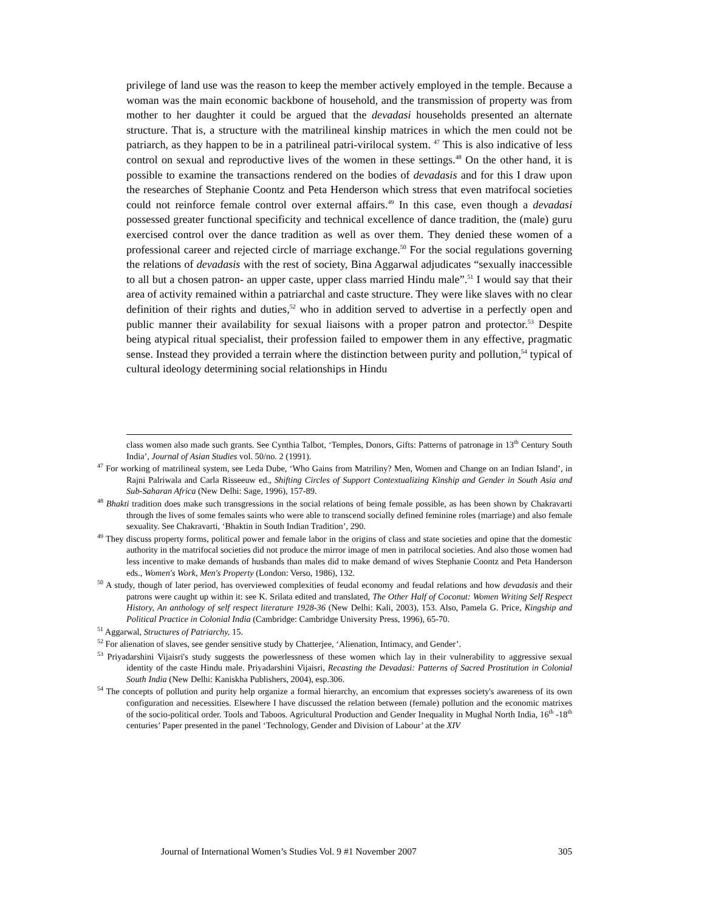privilege of land use was the reason to keep the member actively employed in the temple. Because a woman was the main economic backbone of household, and the transmission of property was from mother to her daughter it could be argued that the devadasi households presented an alternate structure. That is, a structure with the matrilineal kinship matrices in which the men could not be patriarch, as they happen to be in a patrilineal patri-virilocal system. <sup>47</sup> This is also indicative of less control on sexual and reproductive lives of the women in these settings.<sup>48</sup> On the other hand, it is possible to examine the transactions rendered on the bodies of devadasis and for this I draw upon the researches of Stephanie Coontz and Peta Henderson which stress that even matrifocal societies could not reinforce female control over external affairs.<sup>49</sup> In this case, even though a devadasi possessed greater functional specificity and technical excellence of dance tradition, the (male) guru exercised control over the dance tradition as well as over them. They denied these women of a professional career and rejected circle of marriage exchange.<sup>50</sup> For the social regulations governing the relations of devadasis with the rest of society, Bina Aggarwal adjudicates “sexually inaccessible to all but a chosen patron- an upper caste, upper class married Hindu male”.<sup>51</sup> I would say that their area of activity remained within a patriarchal and caste structure. They were like slaves with no clear definition of their rights and duties,<sup>52</sup> who in addition served to advertise in a perfectly open and public manner their availability for sexual liaisons with a proper patron and protector.<sup>53</sup> Despite being atypical ritual specialist, their profession failed to empower them in any effective, pragmatic sense. Instead they provided a terrain where the distinction between purity and pollution,<sup>54</sup> typical of cultural ideology determining social relationships in Hindu
class women also made such grants. See Cynthia Talbot, ‘Temples, Donors, Gifts: Patterns of patronage in 13<sup>th</sup> Century South India’, Journal of Asian Studies vol. 50/no. 2 (1991).
<sup>47</sup> For working of matrilineal system, see Leda Dube, ‘Who Gains from Matriliny? Men, Women and Change on an Indian Island’, in Rajni Palriwala and Carla Risseeuw ed., Shifting Circles of Support Contextualizing Kinship and Gender in South Asia and Sub-Saharan Africa (New Delhi: Sage, 1996), 157-89.
<sup>48</sup> Bhakti tradition does make such transgressions in the social relations of being female possible, as has been shown by Chakravarti through the lives of some females saints who were able to transcend socially defined feminine roles (marriage) and also female sexuality. See Chakravarti, ‘Bhaktin in South Indian Tradition’, 290.
<sup>49</sup> They discuss property forms, political power and female labor in the origins of class and state societies and opine that the domestic authority in the matrifocal societies did not produce the mirror image of men in patrilocal societies. And also those women had less incentive to make demands of husbands than males did to make demand of wives Stephanie Coontz and Peta Handerson eds., Women's Work, Men's Property (London: Verso, 1986), 132.
<sup>50</sup> A study, though of later period, has overviewed complexities of feudal economy and feudal relations and how devadasis and their patrons were caught up within it: see K. Srilata edited and translated, The Other Half of Coconut: Women Writing Self Respect History, An anthology of self respect literature 1928-36 (New Delhi: Kali, 2003), 153. Also, Pamela G. Price, Kingship and Political Practice in Colonial India (Cambridge: Cambridge University Press, 1996), 65-70.
<sup>51</sup> Aggarwal, Structures of Patriarchy, 15.
<sup>52</sup> For alienation of slaves, see gender sensitive study by Chatterjee, ‘Alienation, Intimacy, and Gender’.
<sup>53</sup> Priyadarshini Vijaisri's study suggests the powerlessness of these women which lay in their vulnerability to aggressive sexual identity of the caste Hindu male. Priyadarshini Vijaisri, Recasting the Devadasi: Patterns of Sacred Prostitution in Colonial South India (New Delhi: Kaniskha Publishers, 2004), esp.306.
<sup>54</sup> The concepts of pollution and purity help organize a formal hierarchy, an encomium that expresses society's awareness of its own configuration and necessities. Elsewhere I have discussed the relation between (female) pollution and the economic matrixes of the socio-political order. Tools and Taboos. Agricultural Production and Gender Inequality in Mughal North India, 16<sup>th</sup> -18<sup>th</sup> centuries’ Paper presented in the panel ‘Technology, Gender and Division of Labour’ at the XIV
Journal of International Women’s Studies Vol. 9 #1 November 2007 305